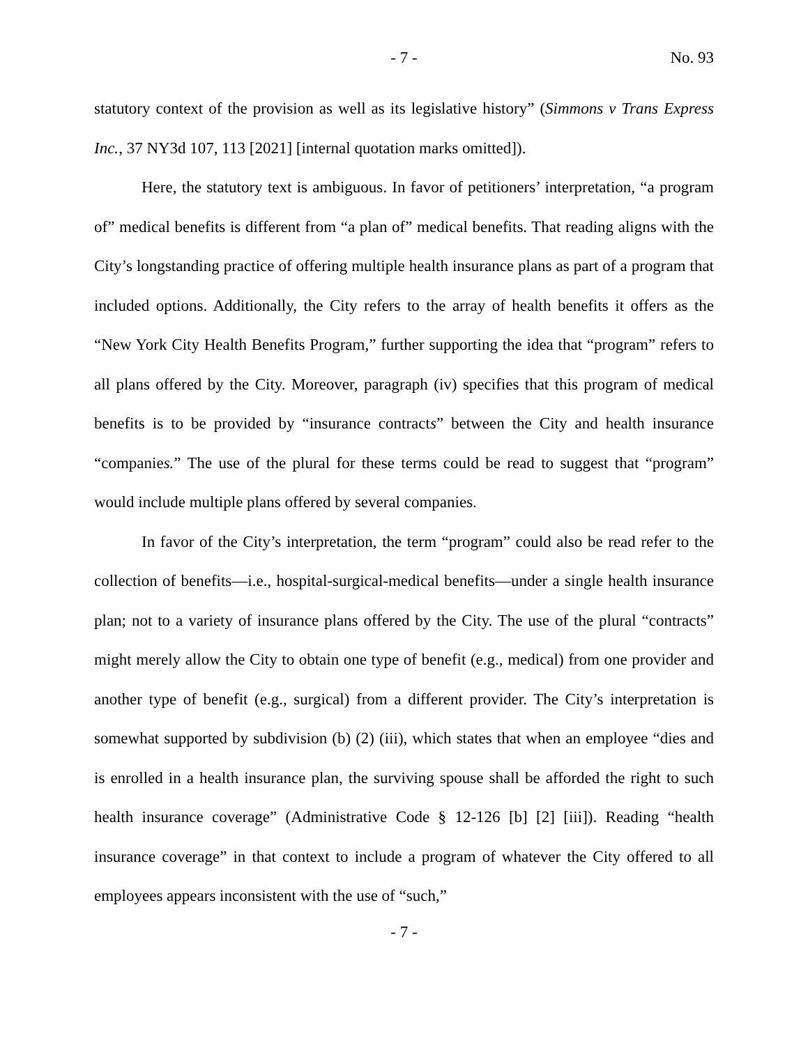- 7 - No. 93
statutory context of the provision as well as its legislative history” (Simmons v Trans Express Inc., 37 NY3d 107, 113 [2021] [internal quotation marks omitted]).
Here, the statutory text is ambiguous. In favor of petitioners’ interpretation, “a program of” medical benefits is different from “a plan of” medical benefits. That reading aligns with the City’s longstanding practice of offering multiple health insurance plans as part of a program that included options. Additionally, the City refers to the array of health benefits it offers as the “New York City Health Benefits Program,” further supporting the idea that “program” refers to all plans offered by the City. Moreover, paragraph (iv) specifies that this program of medical benefits is to be provided by “insurance contracts” between the City and health insurance “companies.” The use of the plural for these terms could be read to suggest that “program” would include multiple plans offered by several companies.
In favor of the City’s interpretation, the term “program” could also be read refer to the collection of benefits—i.e., hospital-surgical-medical benefits—under a single health insurance plan; not to a variety of insurance plans offered by the City. The use of the plural “contracts” might merely allow the City to obtain one type of benefit (e.g., medical) from one provider and another type of benefit (e.g., surgical) from a different provider. The City’s interpretation is somewhat supported by subdivision (b) (2) (iii), which states that when an employee “dies and is enrolled in a health insurance plan, the surviving spouse shall be afforded the right to such health insurance coverage” (Administrative Code § 12-126 [b] [2] [iii]). Reading “health insurance coverage” in that context to include a program of whatever the City offered to all employees appears inconsistent with the use of “such,”
- 7 -